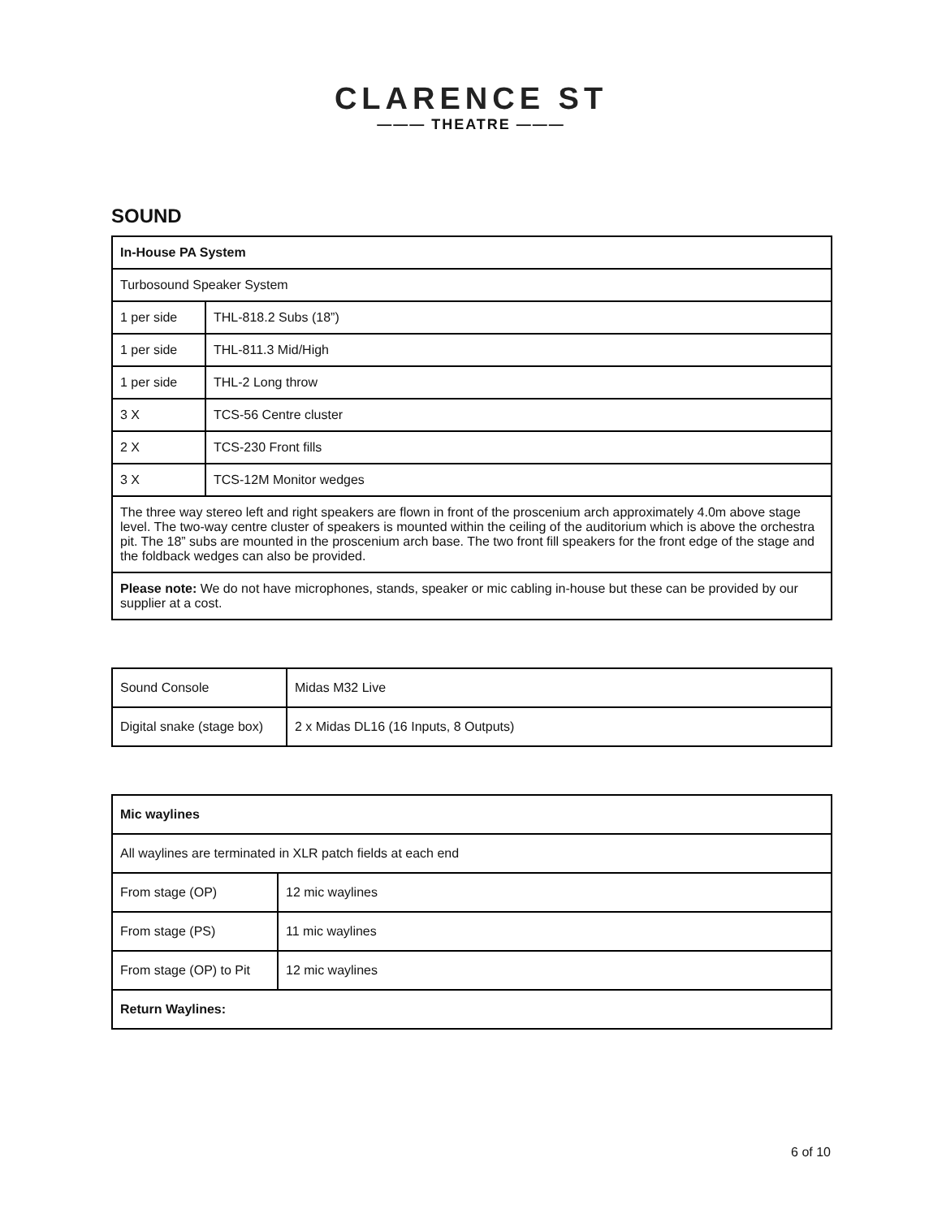CLARENCE ST
——— THEATRE ———
SOUND
| In-House PA System | |
| Turbosound Speaker System | |
| 1 per side | THL-818.2 Subs (18”) |
| 1 per side | THL-811.3 Mid/High |
| 1 per side | THL-2 Long throw |
| 3 X | TCS-56 Centre cluster |
| 2 X | TCS-230 Front fills |
| 3 X | TCS-12M Monitor wedges |
| The three way stereo left and right speakers are flown in front of the proscenium arch approximately 4.0m above stage level. The two-way centre cluster of speakers is mounted within the ceiling of the auditorium which is above the orchestra pit. The 18” subs are mounted in the proscenium arch base. The two front fill speakers for the front edge of the stage and the foldback wedges can also be provided. | |
| Please note: We do not have microphones, stands, speaker or mic cabling in-house but these can be provided by our supplier at a cost. | |
| Sound Console | Midas M32 Live |
| Digital snake (stage box) | 2 x Midas DL16 (16 Inputs, 8 Outputs) |
| Mic waylines | |
| All waylines are terminated in XLR patch fields at each end | |
| From stage (OP) | 12 mic waylines |
| From stage (PS) | 11 mic waylines |
| From stage (OP) to Pit | 12 mic waylines |
| Return Waylines: | |
6 of 10